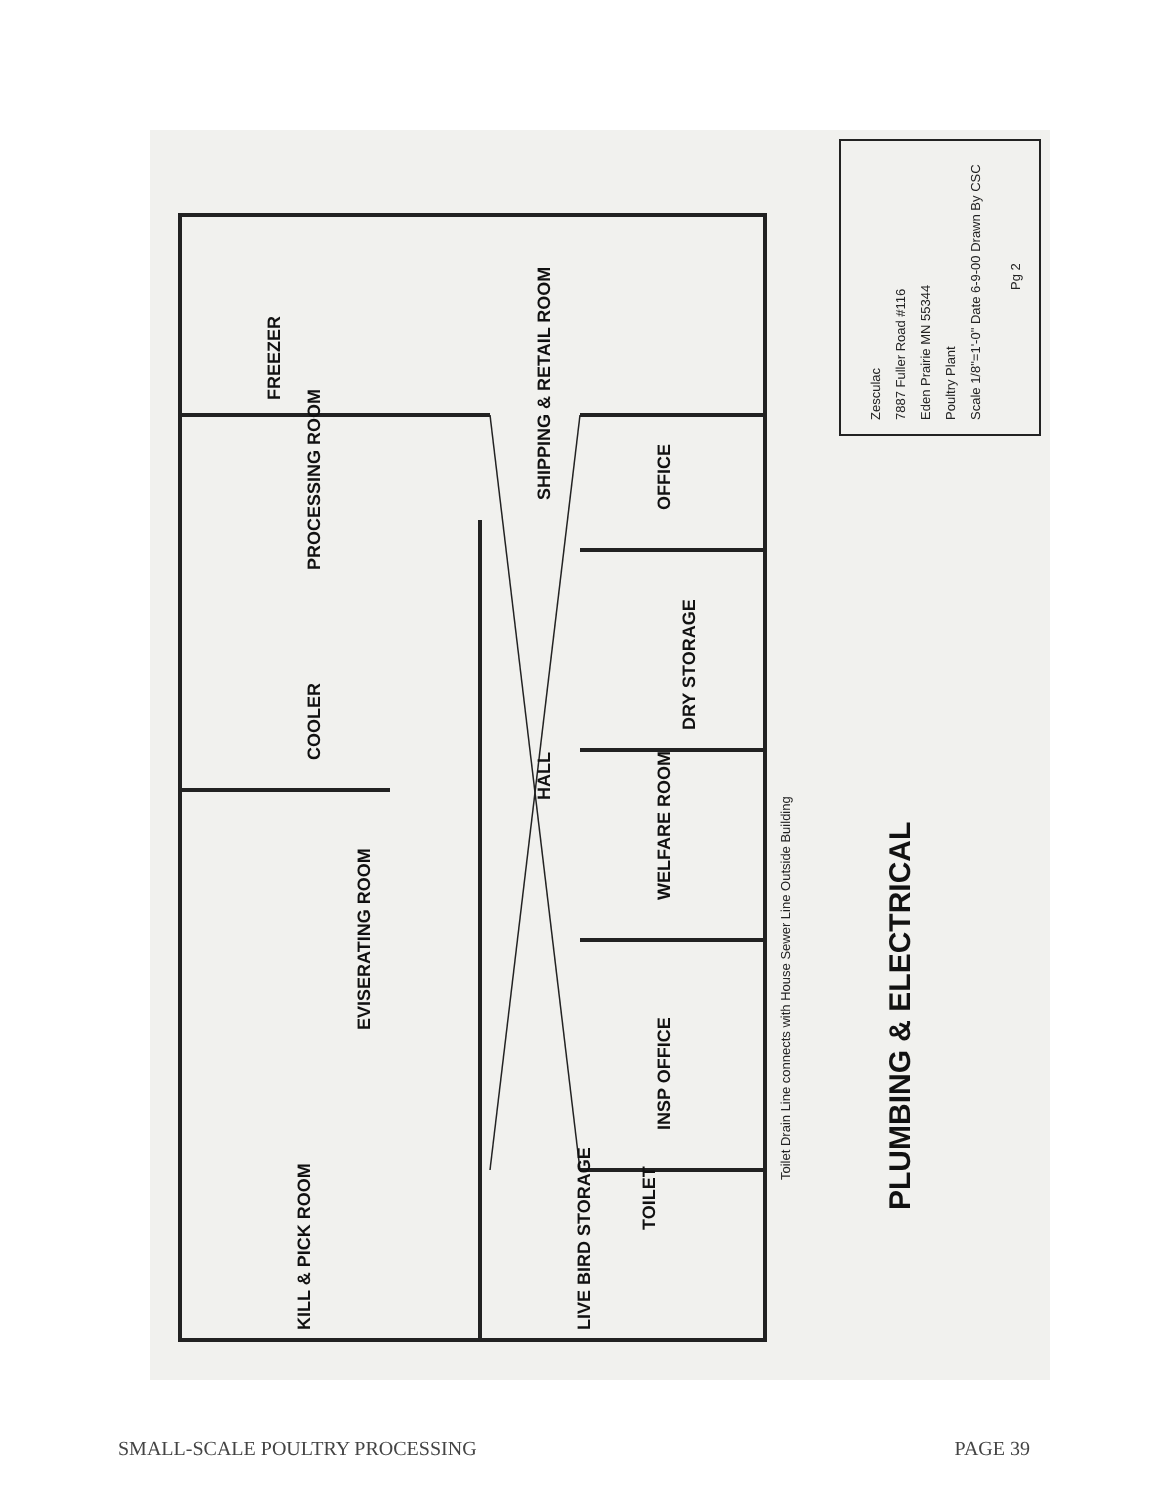FREEZER
SHIPPING & RETAIL ROOM
PROCESSING ROOM
COOLER
EVISERATING ROOM
KILL & PICK ROOM
LIVE BIRD STORAGE
OFFICE
DRY STORAGE
HALL
WELFARE ROOM
INSP OFFICE
TOILET
PLUMBING & ELECTRICAL
Zesculac
7887 Fuller Road #116
Eden Prairie MN 55344
Poultry Plant
Scale 1/8"=1'-0" Date 6-9-00 Drawn By CSC
Pg 2
Toilet Drain Line connects with House Sewer Line Outside Building
SMALL-SCALE POULTRY PROCESSING PAGE 39